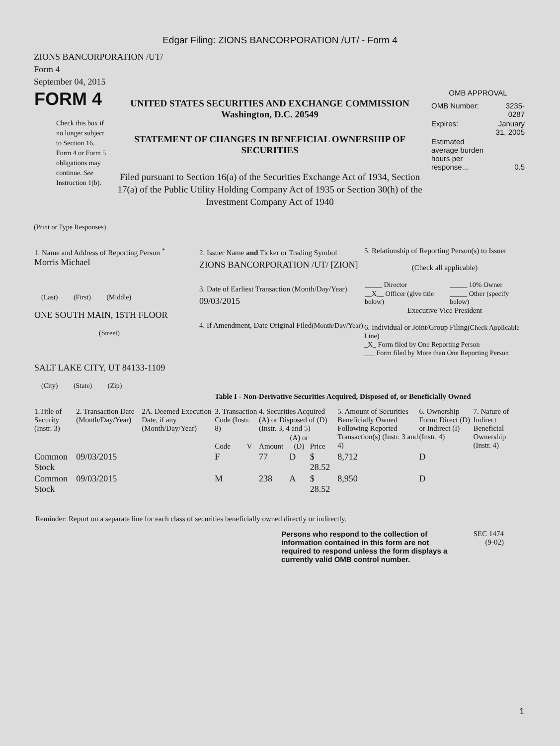Edgar Filing: ZIONS BANCORPORATION /UT/ - Form 4
ZIONS BANCORPORATION /UT/
Form 4
September 04, 2015
| FORM 4 Check this box if no longer subject to Section 16. Form 4 or Form 5 obligations may continue. See Instruction 1(b). | UNITED STATES SECURITIES AND EXCHANGE COMMISSION Washington, D.C. 20549 STATEMENT OF CHANGES IN BENEFICIAL OWNERSHIP OF SECURITIES Filed pursuant to Section 16(a) of the Securities Exchange Act of 1934, Section 17(a) of the Public Utility Holding Company Act of 1935 or Section 30(h) of the Investment Company Act of 1940 | OMB APPROVAL / OMB Number: / 3235-0287 / / Expires: / January 31, 2005 / / Estimated average burden hours per response... / 0.5 / |
(Print or Type Responses)
| 1. Name and Address of Reporting Person <sup>*</sup> Morris Michael (Last) (First) (Middle) ONE SOUTH MAIN, 15TH FLOOR (Street) SALT LAKE CITY, UT 84133-1109 (City) (State) (Zip) | 2. Issuer Name and Ticker or Trading Symbol ZIONS BANCORPORATION /UT/ [ZION] 3. Date of Earliest Transaction (Month/Day/Year) 09/03/2015 4. If Amendment, Date Original Filed (Month/Day/Year) | 5. Relationship of Reporting Person(s) to Issuer (Check all applicable) / _____ Director / _____ 10% Owner / / __X__ Officer (give title below) / _____ Other (specify below) / Executive Vice President 6. Individual or Joint/Group Filing (Check Applicable Line) _X_ Form filed by One Reporting Person ___ Form filed by More than One Reporting Person |
Table I - Non-Derivative Securities Acquired, Disposed of, or Beneficially Owned
| 1.Title of Security (Instr. 3) | 2. Transaction Date (Month/Day/Year) | 2A. Deemed Execution Date, if any (Month/Day/Year) | 3. Transaction Code (Instr. 8) | | 4. Securities Acquired (A) or Disposed of (D) (Instr. 3, 4 and 5) | | | 5. Amount of Securities Beneficially Owned Following Reported Transaction(s) (Instr. 3 and 4) | 6. Ownership Form: Direct (D) or Indirect (I) (Instr. 4) | 7. Nature of Indirect Beneficial Ownership (Instr. 4) |
| --- | --- | --- | --- | --- | --- | --- | --- | --- | --- | --- |
| | | | Code | V | Amount | (A) or (D) | Price | | | |
| Common Stock | 09/03/2015 | | F | | 77 | D | $ 28.52 | 8,712 | D | |
| Common Stock | 09/03/2015 | | M | | 238 | A | $ 28.52 | 8,950 | D | |
Reminder: Report on a separate line for each class of securities beneficially owned directly or indirectly.
| Persons who respond to the collection of information contained in this form are not required to respond unless the form displays a currently valid OMB control number. | SEC 1474 (9-02) |
1